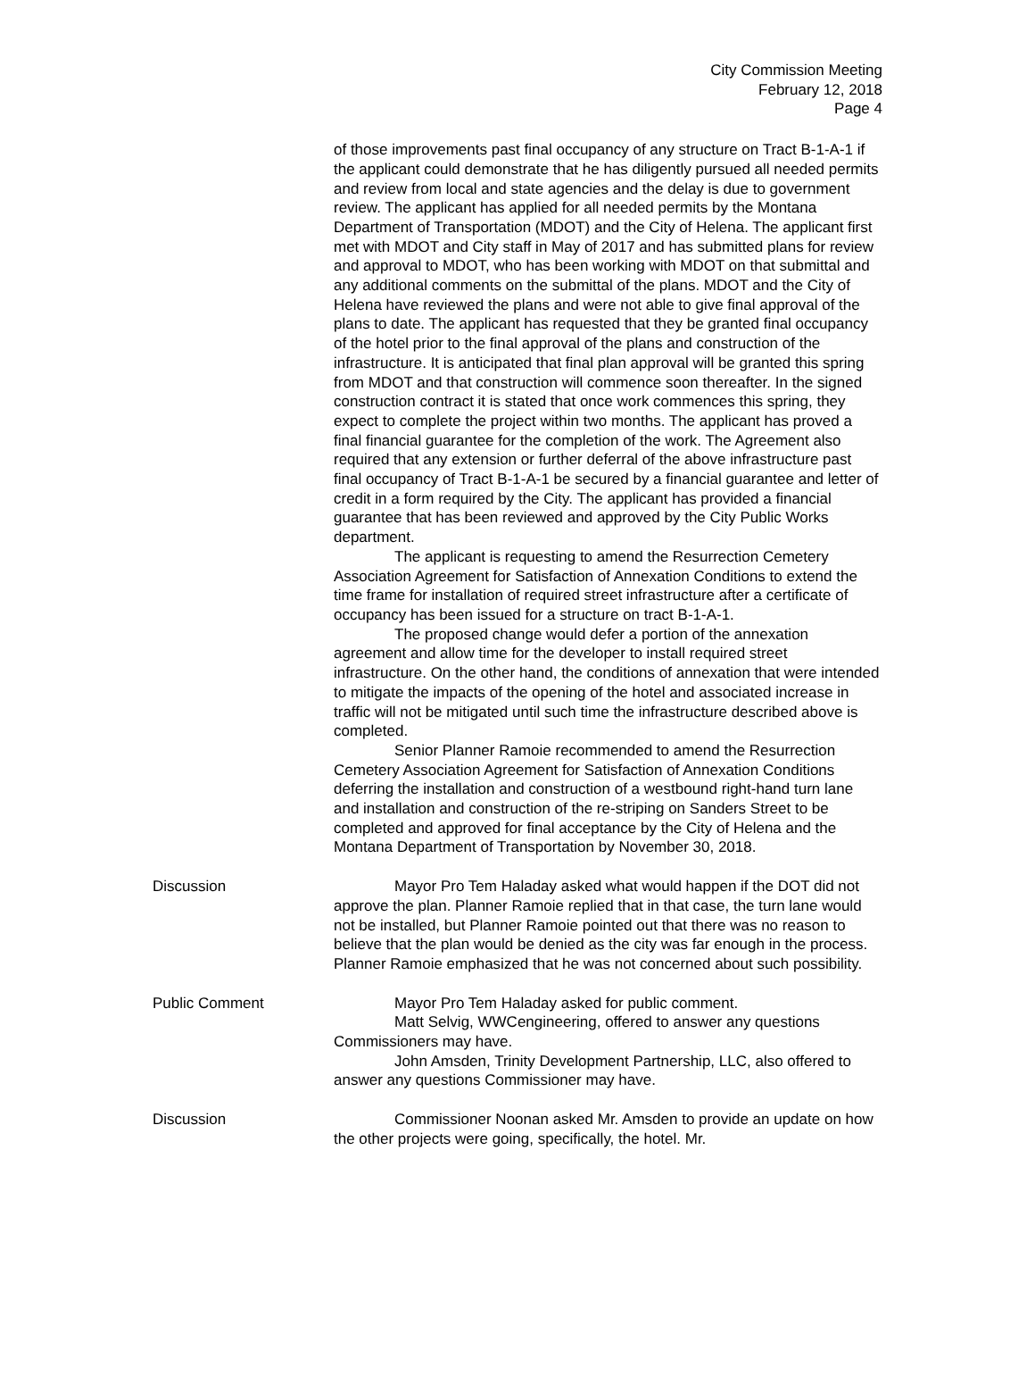City Commission Meeting
February 12, 2018
Page 4
of those improvements past final occupancy of any structure on Tract B-1-A-1 if the applicant could demonstrate that he has diligently pursued all needed permits and review from local and state agencies and the delay is due to government review. The applicant has applied for all needed permits by the Montana Department of Transportation (MDOT) and the City of Helena. The applicant first met with MDOT and City staff in May of 2017 and has submitted plans for review and approval to MDOT, who has been working with MDOT on that submittal and any additional comments on the submittal of the plans. MDOT and the City of Helena have reviewed the plans and were not able to give final approval of the plans to date. The applicant has requested that they be granted final occupancy of the hotel prior to the final approval of the plans and construction of the infrastructure. It is anticipated that final plan approval will be granted this spring from MDOT and that construction will commence soon thereafter. In the signed construction contract it is stated that once work commences this spring, they expect to complete the project within two months. The applicant has proved a final financial guarantee for the completion of the work. The Agreement also required that any extension or further deferral of the above infrastructure past final occupancy of Tract B-1-A-1 be secured by a financial guarantee and letter of credit in a form required by the City. The applicant has provided a financial guarantee that has been reviewed and approved by the City Public Works department.
The applicant is requesting to amend the Resurrection Cemetery Association Agreement for Satisfaction of Annexation Conditions to extend the time frame for installation of required street infrastructure after a certificate of occupancy has been issued for a structure on tract B-1-A-1.
The proposed change would defer a portion of the annexation agreement and allow time for the developer to install required street infrastructure. On the other hand, the conditions of annexation that were intended to mitigate the impacts of the opening of the hotel and associated increase in traffic will not be mitigated until such time the infrastructure described above is completed.
Senior Planner Ramoie recommended to amend the Resurrection Cemetery Association Agreement for Satisfaction of Annexation Conditions deferring the installation and construction of a westbound right-hand turn lane and installation and construction of the re-striping on Sanders Street to be completed and approved for final acceptance by the City of Helena and the Montana Department of Transportation by November 30, 2018.
Discussion Mayor Pro Tem Haladay asked what would happen if the DOT did not approve the plan. Planner Ramoie replied that in that case, the turn lane would not be installed, but Planner Ramoie pointed out that there was no reason to believe that the plan would be denied as the city was far enough in the process. Planner Ramoie emphasized that he was not concerned about such possibility.
Public Comment Mayor Pro Tem Haladay asked for public comment.
Matt Selvig, WWCengineering, offered to answer any questions Commissioners may have.
John Amsden, Trinity Development Partnership, LLC, also offered to answer any questions Commissioner may have.
Discussion Commissioner Noonan asked Mr. Amsden to provide an update on how the other projects were going, specifically, the hotel. Mr.